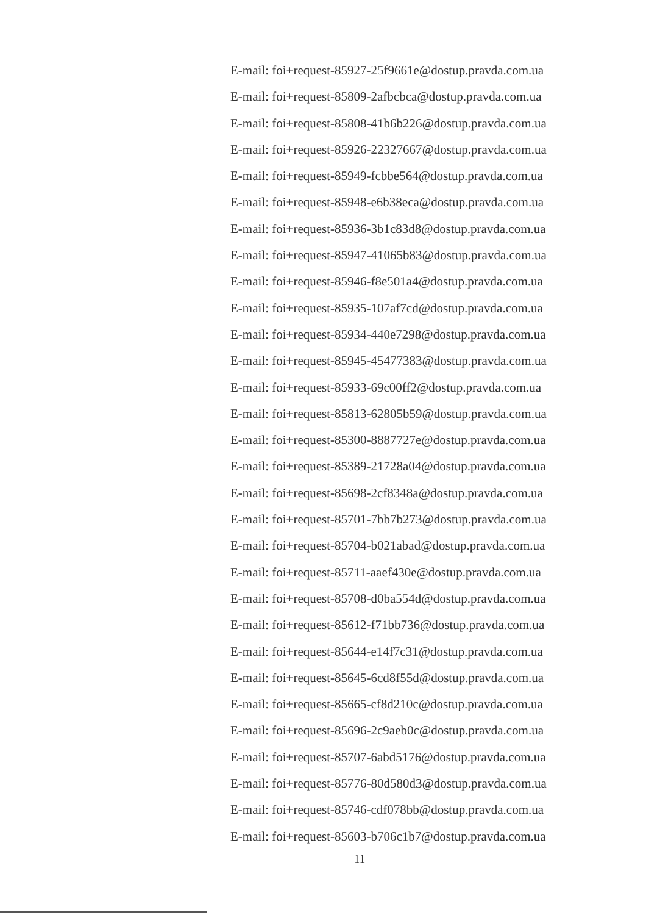E-mail: foi+request-85927-25f9661e@dostup.pravda.com.ua
E-mail: foi+request-85809-2afbcbca@dostup.pravda.com.ua
E-mail: foi+request-85808-41b6b226@dostup.pravda.com.ua
E-mail: foi+request-85926-22327667@dostup.pravda.com.ua
E-mail: foi+request-85949-fcbbe564@dostup.pravda.com.ua
E-mail: foi+request-85948-e6b38eca@dostup.pravda.com.ua
E-mail: foi+request-85936-3b1c83d8@dostup.pravda.com.ua
E-mail: foi+request-85947-41065b83@dostup.pravda.com.ua
E-mail: foi+request-85946-f8e501a4@dostup.pravda.com.ua
E-mail: foi+request-85935-107af7cd@dostup.pravda.com.ua
E-mail: foi+request-85934-440e7298@dostup.pravda.com.ua
E-mail: foi+request-85945-45477383@dostup.pravda.com.ua
E-mail: foi+request-85933-69c00ff2@dostup.pravda.com.ua
E-mail: foi+request-85813-62805b59@dostup.pravda.com.ua
E-mail: foi+request-85300-8887727e@dostup.pravda.com.ua
E-mail: foi+request-85389-21728a04@dostup.pravda.com.ua
E-mail: foi+request-85698-2cf8348a@dostup.pravda.com.ua
E-mail: foi+request-85701-7bb7b273@dostup.pravda.com.ua
E-mail: foi+request-85704-b021abad@dostup.pravda.com.ua
E-mail: foi+request-85711-aaef430e@dostup.pravda.com.ua
E-mail: foi+request-85708-d0ba554d@dostup.pravda.com.ua
E-mail: foi+request-85612-f71bb736@dostup.pravda.com.ua
E-mail: foi+request-85644-e14f7c31@dostup.pravda.com.ua
E-mail: foi+request-85645-6cd8f55d@dostup.pravda.com.ua
E-mail: foi+request-85665-cf8d210c@dostup.pravda.com.ua
E-mail: foi+request-85696-2c9aeb0c@dostup.pravda.com.ua
E-mail: foi+request-85707-6abd5176@dostup.pravda.com.ua
E-mail: foi+request-85776-80d580d3@dostup.pravda.com.ua
E-mail: foi+request-85746-cdf078bb@dostup.pravda.com.ua
E-mail: foi+request-85603-b706c1b7@dostup.pravda.com.ua
11